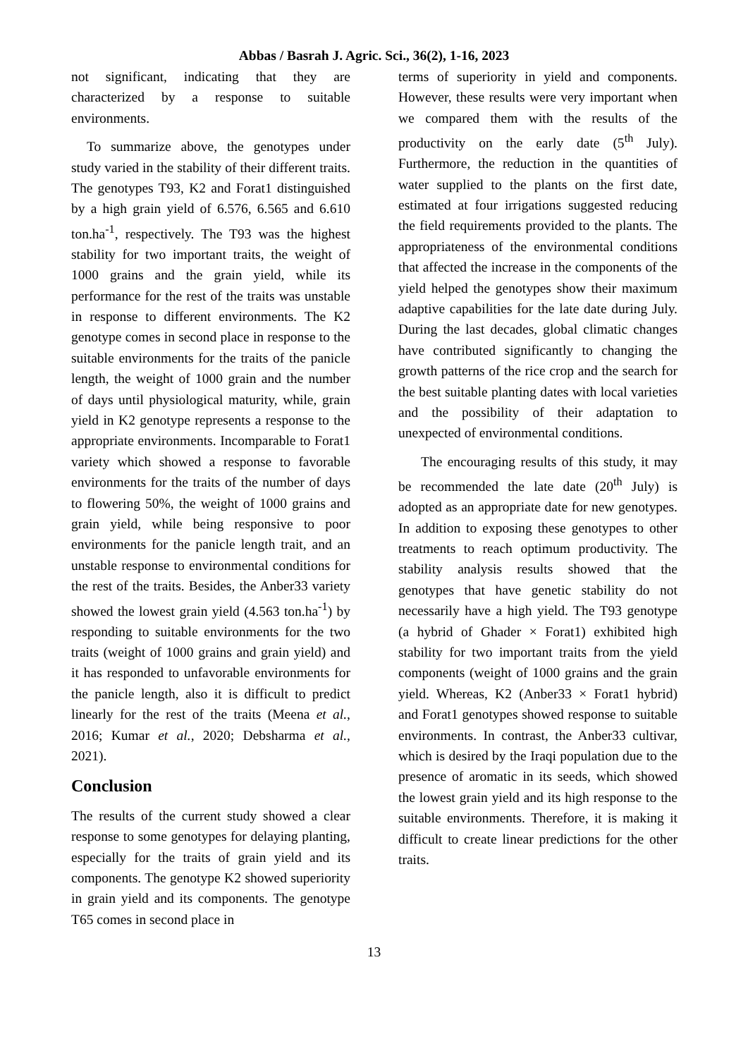Abbas / Basrah J. Agric. Sci., 36(2), 1-16, 2023
not significant, indicating that they are characterized by a response to suitable environments.
To summarize above, the genotypes under study varied in the stability of their different traits. The genotypes T93, K2 and Forat1 distinguished by a high grain yield of 6.576, 6.565 and 6.610 ton.ha<sup>-1</sup>, respectively. The T93 was the highest stability for two important traits, the weight of 1000 grains and the grain yield, while its performance for the rest of the traits was unstable in response to different environments. The K2 genotype comes in second place in response to the suitable environments for the traits of the panicle length, the weight of 1000 grain and the number of days until physiological maturity, while, grain yield in K2 genotype represents a response to the appropriate environments. Incomparable to Forat1 variety which showed a response to favorable environments for the traits of the number of days to flowering 50%, the weight of 1000 grains and grain yield, while being responsive to poor environments for the panicle length trait, and an unstable response to environmental conditions for the rest of the traits. Besides, the Anber33 variety showed the lowest grain yield (4.563 ton.ha<sup>-1</sup>) by responding to suitable environments for the two traits (weight of 1000 grains and grain yield) and it has responded to unfavorable environments for the panicle length, also it is difficult to predict linearly for the rest of the traits (Meena et al., 2016; Kumar et al., 2020; Debsharma et al., 2021).
Conclusion
The results of the current study showed a clear response to some genotypes for delaying planting, especially for the traits of grain yield and its components. The genotype K2 showed superiority in grain yield and its components. The genotype T65 comes in second place in
terms of superiority in yield and components. However, these results were very important when we compared them with the results of the productivity on the early date (5<sup>th</sup> July). Furthermore, the reduction in the quantities of water supplied to the plants on the first date, estimated at four irrigations suggested reducing the field requirements provided to the plants. The appropriateness of the environmental conditions that affected the increase in the components of the yield helped the genotypes show their maximum adaptive capabilities for the late date during July. During the last decades, global climatic changes have contributed significantly to changing the growth patterns of the rice crop and the search for the best suitable planting dates with local varieties and the possibility of their adaptation to unexpected of environmental conditions.
The encouraging results of this study, it may be recommended the late date (20<sup>th</sup> July) is adopted as an appropriate date for new genotypes. In addition to exposing these genotypes to other treatments to reach optimum productivity. The stability analysis results showed that the genotypes that have genetic stability do not necessarily have a high yield. The T93 genotype (a hybrid of Ghader × Forat1) exhibited high stability for two important traits from the yield components (weight of 1000 grains and the grain yield. Whereas, K2 (Anber33 × Forat1 hybrid) and Forat1 genotypes showed response to suitable environments. In contrast, the Anber33 cultivar, which is desired by the Iraqi population due to the presence of aromatic in its seeds, which showed the lowest grain yield and its high response to the suitable environments. Therefore, it is making it difficult to create linear predictions for the other traits.
13